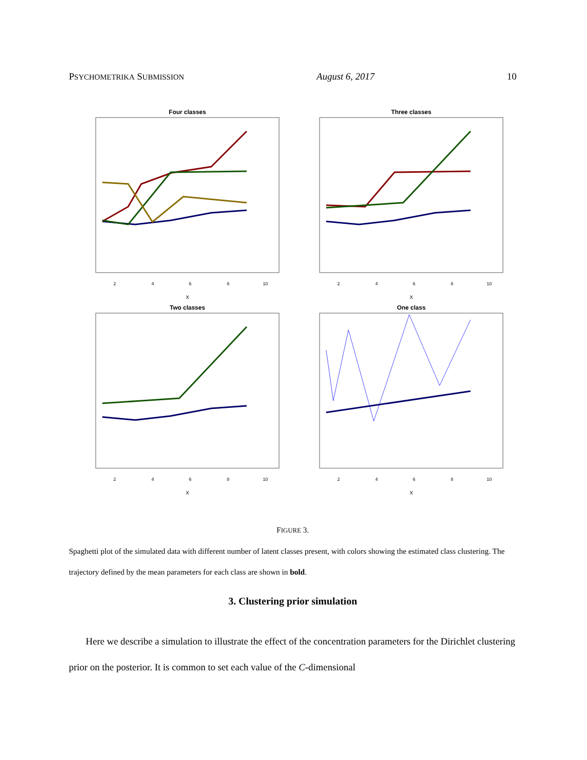PSYCHOMETRIKA SUBMISSION August 6, 2017 10
Four classes
2
4
6
8
10
X
Three classes
2
4
6
8
10
X
Two classes
2
4
6
8
10
X
One class
2
4
6
8
10
X
FIGURE 3.
Spaghetti plot of the simulated data with different number of latent classes present, with colors showing the estimated class clustering. The trajectory defined by the mean parameters for each class are shown in bold.
3. Clustering prior simulation
Here we describe a simulation to illustrate the effect of the concentration parameters for the Dirichlet clustering prior on the posterior. It is common to set each value of the C-dimensional